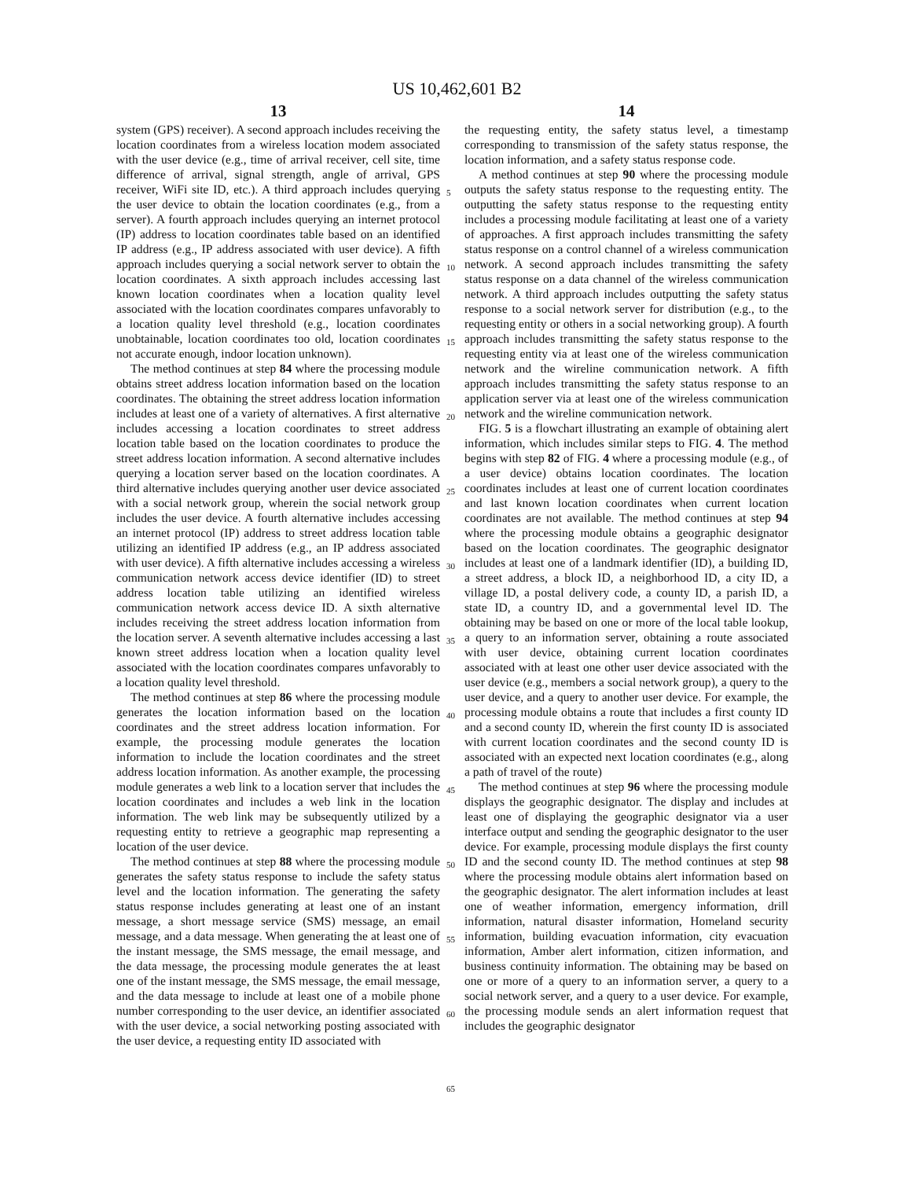US 10,462,601 B2
13
system (GPS) receiver). A second approach includes receiving the location coordinates from a wireless location modem associated with the user device (e.g., time of arrival receiver, cell site, time difference of arrival, signal strength, angle of arrival, GPS receiver, WiFi site ID, etc.). A third approach includes querying the user device to obtain the location coordinates (e.g., from a server). A fourth approach includes querying an internet protocol (IP) address to location coordinates table based on an identified IP address (e.g., IP address associated with user device). A fifth approach includes querying a social network server to obtain the location coordinates. A sixth approach includes accessing last known location coordinates when a location quality level associated with the location coordinates compares unfavorably to a location quality level threshold (e.g., location coordinates unobtainable, location coordinates too old, location coordinates not accurate enough, indoor location unknown).
The method continues at step 84 where the processing module obtains street address location information based on the location coordinates. The obtaining the street address location information includes at least one of a variety of alternatives. A first alternative includes accessing a location coordinates to street address location table based on the location coordinates to produce the street address location information. A second alternative includes querying a location server based on the location coordinates. A third alternative includes querying another user device associated with a social network group, wherein the social network group includes the user device. A fourth alternative includes accessing an internet protocol (IP) address to street address location table utilizing an identified IP address (e.g., an IP address associated with user device). A fifth alternative includes accessing a wireless communication network access device identifier (ID) to street address location table utilizing an identified wireless communication network access device ID. A sixth alternative includes receiving the street address location information from the location server. A seventh alternative includes accessing a last known street address location when a location quality level associated with the location coordinates compares unfavorably to a location quality level threshold.
The method continues at step 86 where the processing module generates the location information based on the location coordinates and the street address location information. For example, the processing module generates the location information to include the location coordinates and the street address location information. As another example, the processing module generates a web link to a location server that includes the location coordinates and includes a web link in the location information. The web link may be subsequently utilized by a requesting entity to retrieve a geographic map representing a location of the user device.
The method continues at step 88 where the processing module generates the safety status response to include the safety status level and the location information. The generating the safety status response includes generating at least one of an instant message, a short message service (SMS) message, an email message, and a data message. When generating the at least one of the instant message, the SMS message, the email message, and the data message, the processing module generates the at least one of the instant message, the SMS message, the email message, and the data message to include at least one of a mobile phone number corresponding to the user device, an identifier associated with the user device, a social networking posting associated with the user device, a requesting entity ID associated with
14
the requesting entity, the safety status level, a timestamp corresponding to transmission of the safety status response, the location information, and a safety status response code.
A method continues at step 90 where the processing module outputs the safety status response to the requesting entity. The outputting the safety status response to the requesting entity includes a processing module facilitating at least one of a variety of approaches. A first approach includes transmitting the safety status response on a control channel of a wireless communication network. A second approach includes transmitting the safety status response on a data channel of the wireless communication network. A third approach includes outputting the safety status response to a social network server for distribution (e.g., to the requesting entity or others in a social networking group). A fourth approach includes transmitting the safety status response to the requesting entity via at least one of the wireless communication network and the wireline communication network. A fifth approach includes transmitting the safety status response to an application server via at least one of the wireless communication network and the wireline communication network.
FIG. 5 is a flowchart illustrating an example of obtaining alert information, which includes similar steps to FIG. 4. The method begins with step 82 of FIG. 4 where a processing module (e.g., of a user device) obtains location coordinates. The location coordinates includes at least one of current location coordinates and last known location coordinates when current location coordinates are not available. The method continues at step 94 where the processing module obtains a geographic designator based on the location coordinates. The geographic designator includes at least one of a landmark identifier (ID), a building ID, a street address, a block ID, a neighborhood ID, a city ID, a village ID, a postal delivery code, a county ID, a parish ID, a state ID, a country ID, and a governmental level ID. The obtaining may be based on one or more of the local table lookup, a query to an information server, obtaining a route associated with user device, obtaining current location coordinates associated with at least one other user device associated with the user device (e.g., members a social network group), a query to the user device, and a query to another user device. For example, the processing module obtains a route that includes a first county ID and a second county ID, wherein the first county ID is associated with current location coordinates and the second county ID is associated with an expected next location coordinates (e.g., along a path of travel of the route)
The method continues at step 96 where the processing module displays the geographic designator. The display and includes at least one of displaying the geographic designator via a user interface output and sending the geographic designator to the user device. For example, processing module displays the first county ID and the second county ID. The method continues at step 98 where the processing module obtains alert information based on the geographic designator. The alert information includes at least one of weather information, emergency information, drill information, natural disaster information, Homeland security information, building evacuation information, city evacuation information, Amber alert information, citizen information, and business continuity information. The obtaining may be based on one or more of a query to an information server, a query to a social network server, and a query to a user device. For example, the processing module sends an alert information request that includes the geographic designator
5
10
15
20
25
30
35
40
45
50
55
60
65